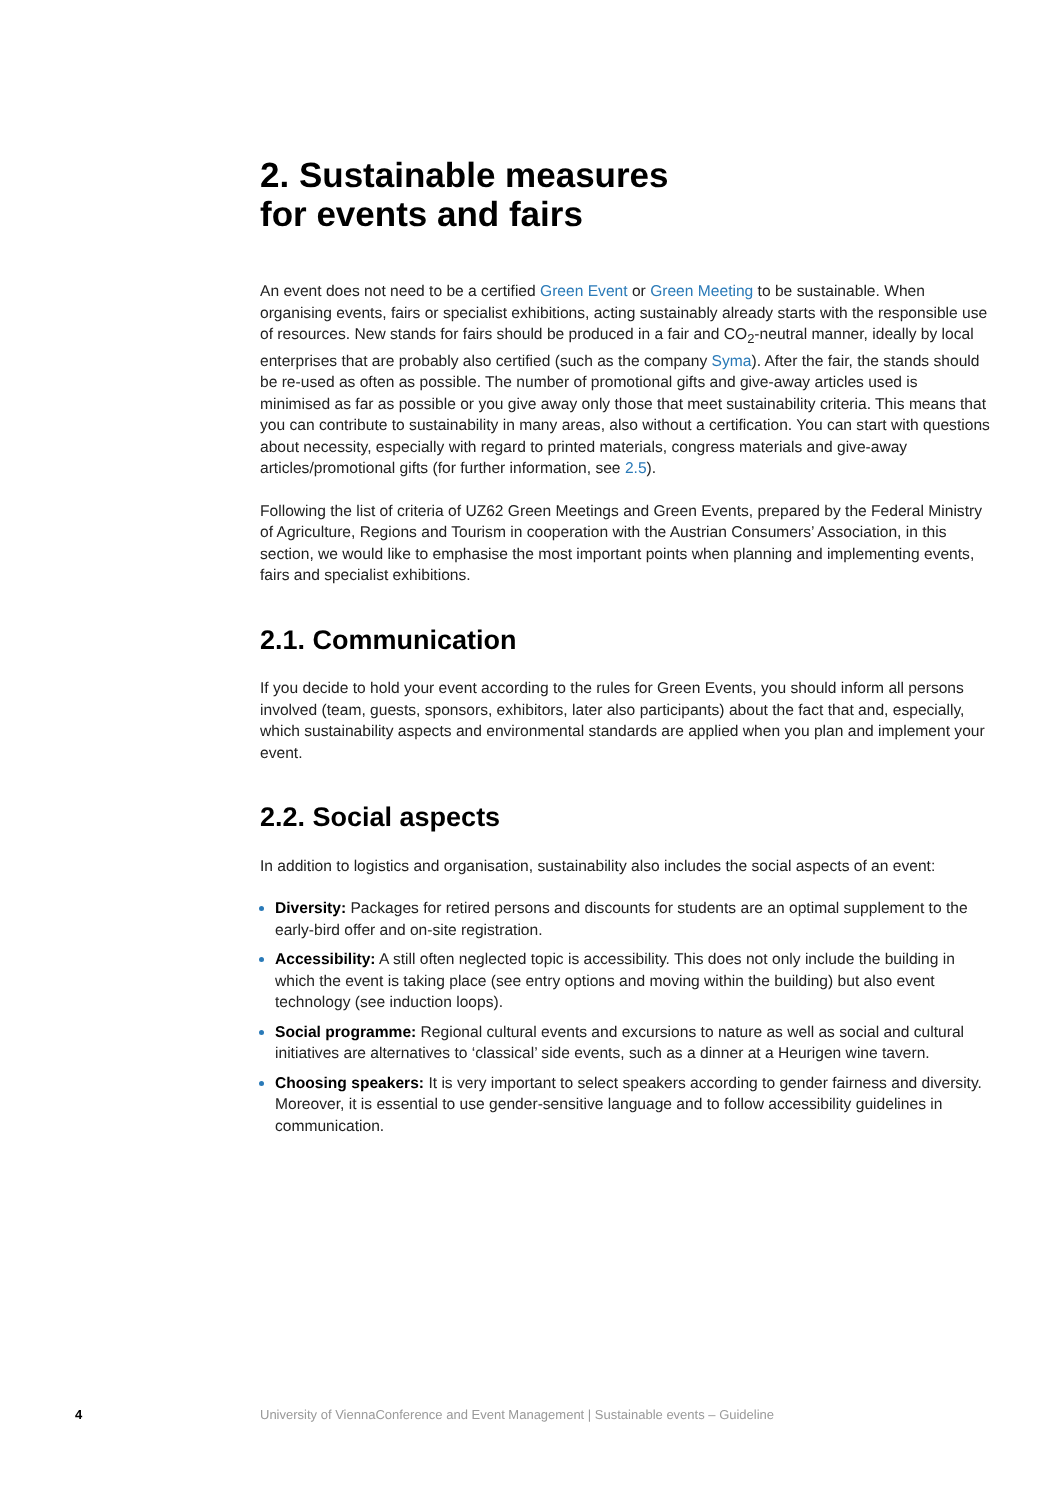2. Sustainable measures
for events and fairs
An event does not need to be a certified Green Event or Green Meeting to be sustainable. When organising events, fairs or specialist exhibitions, acting sustainably already starts with the responsible use of resources. New stands for fairs should be produced in a fair and CO<sub>2</sub>-neutral manner, ideally by local enterprises that are probably also certified (such as the company Syma). After the fair, the stands should be re-used as often as possible. The number of promotional gifts and give-away articles used is minimised as far as possible or you give away only those that meet sustainability criteria. This means that you can contribute to sustainability in many areas, also without a certification. You can start with questions about necessity, especially with regard to printed materials, congress materials and give-away articles/promotional gifts (for further information, see 2.5).
Following the list of criteria of UZ62 Green Meetings and Green Events, prepared by the Federal Ministry of Agriculture, Regions and Tourism in cooperation with the Austrian Consumers’ Association, in this section, we would like to emphasise the most important points when planning and implementing events, fairs and specialist exhibitions.
2.1. Communication
If you decide to hold your event according to the rules for Green Events, you should inform all persons involved (team, guests, sponsors, exhibitors, later also participants) about the fact that and, especially, which sustainability aspects and environmental standards are applied when you plan and implement your event.
2.2. Social aspects
In addition to logistics and organisation, sustainability also includes the social aspects of an event:
Diversity: Packages for retired persons and discounts for students are an optimal supplement to the early-bird offer and on-site registration.
Accessibility: A still often neglected topic is accessibility. This does not only include the building in which the event is taking place (see entry options and moving within the building) but also event technology (see induction loops).
Social programme: Regional cultural events and excursions to nature as well as social and cultural initiatives are alternatives to ‘classical’ side events, such as a dinner at a Heurigen wine tavern.
Choosing speakers: It is very important to select speakers according to gender fairness and diversity. Moreover, it is essential to use gender-sensitive language and to follow accessibility guidelines in communication.
4 University of ViennaConference and Event Management | Sustainable events – Guideline